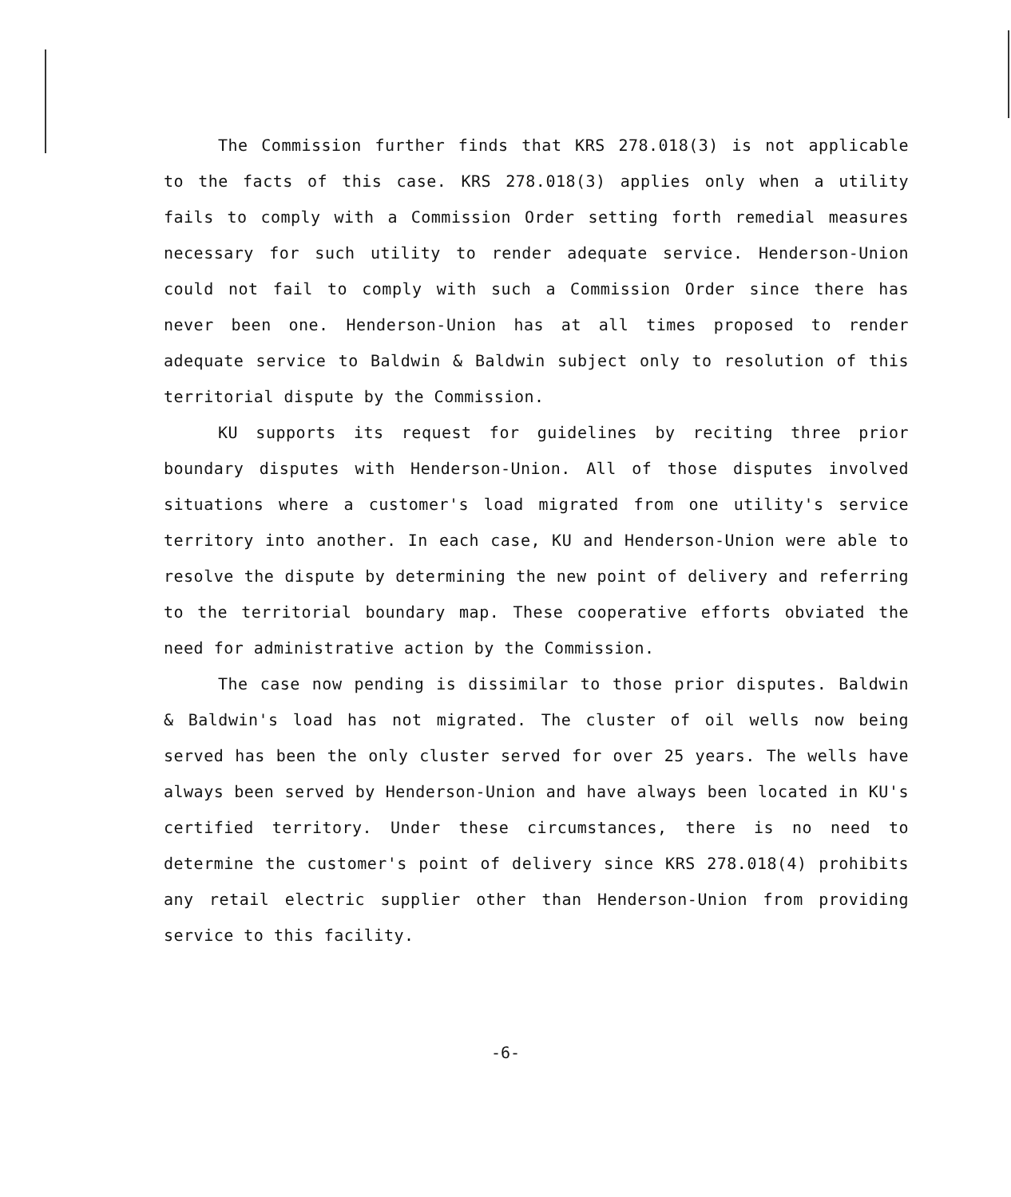The Commission further finds that KRS 278.018(3) is not applicable to the facts of this case. KRS 278.018(3) applies only when a utility fails to comply with a Commission Order setting forth remedial measures necessary for such utility to render adequate service. Henderson-Union could not fail to comply with such a Commission Order since there has never been one. Henderson-Union has at all times proposed to render adequate service to Baldwin & Baldwin subject only to resolution of this territorial dispute by the Commission.
KU supports its request for guidelines by reciting three prior boundary disputes with Henderson-Union. All of those disputes involved situations where a customer's load migrated from one utility's service territory into another. In each case, KU and Henderson-Union were able to resolve the dispute by determining the new point of delivery and referring to the territorial boundary map. These cooperative efforts obviated the need for administrative action by the Commission.
The case now pending is dissimilar to those prior disputes. Baldwin & Baldwin's load has not migrated. The cluster of oil wells now being served has been the only cluster served for over 25 years. The wells have always been served by Henderson-Union and have always been located in KU's certified territory. Under these circumstances, there is no need to determine the customer's point of delivery since KRS 278.018(4) prohibits any retail electric supplier other than Henderson-Union from providing service to this facility.
-6-